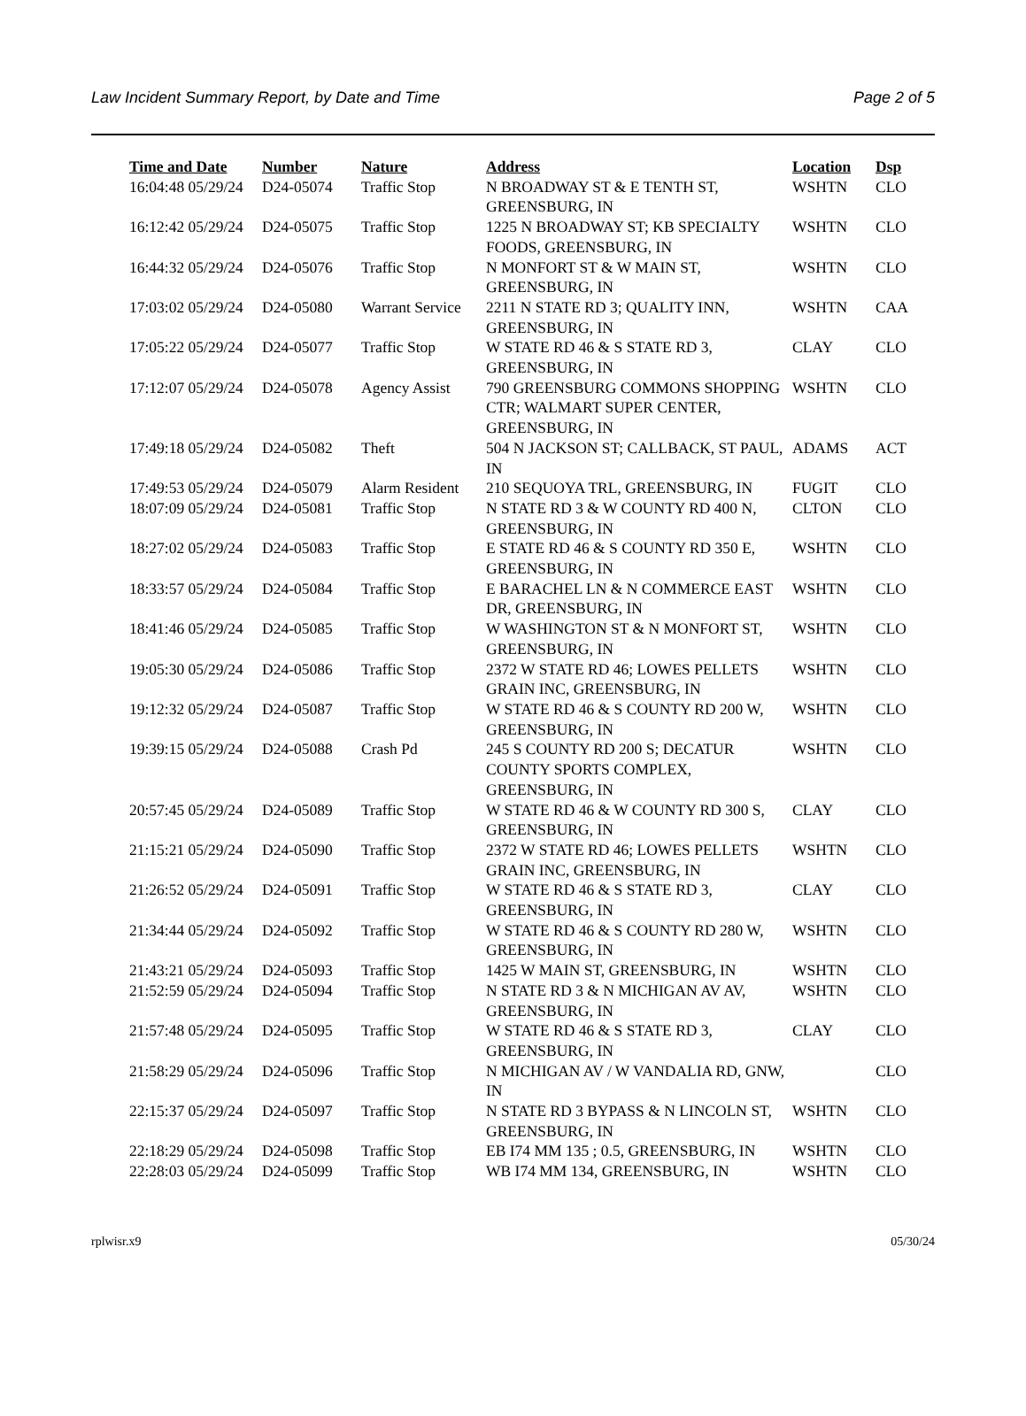Law Incident Summary Report, by Date and Time Page 2 of 5
| Time and Date | Number | Nature | Address | Location | Dsp |
| --- | --- | --- | --- | --- | --- |
| 16:04:48 05/29/24 | D24-05074 | Traffic Stop | N BROADWAY ST & E TENTH ST, GREENSBURG, IN | WSHTN | CLO |
| 16:12:42 05/29/24 | D24-05075 | Traffic Stop | 1225 N BROADWAY ST; KB SPECIALTY FOODS, GREENSBURG, IN | WSHTN | CLO |
| 16:44:32 05/29/24 | D24-05076 | Traffic Stop | N MONFORT ST & W MAIN ST, GREENSBURG, IN | WSHTN | CLO |
| 17:03:02 05/29/24 | D24-05080 | Warrant Service | 2211 N STATE RD 3; QUALITY INN, GREENSBURG, IN | WSHTN | CAA |
| 17:05:22 05/29/24 | D24-05077 | Traffic Stop | W STATE RD 46 & S STATE RD 3, GREENSBURG, IN | CLAY | CLO |
| 17:12:07 05/29/24 | D24-05078 | Agency Assist | 790 GREENSBURG COMMONS SHOPPING CTR; WALMART SUPER CENTER, GREENSBURG, IN | WSHTN | CLO |
| 17:49:18 05/29/24 | D24-05082 | Theft | 504 N JACKSON ST; CALLBACK, ST PAUL, IN | ADAMS | ACT |
| 17:49:53 05/29/24 | D24-05079 | Alarm Resident | 210 SEQUOYA TRL, GREENSBURG, IN | FUGIT | CLO |
| 18:07:09 05/29/24 | D24-05081 | Traffic Stop | N STATE RD 3 & W COUNTY RD 400 N, GREENSBURG, IN | CLTON | CLO |
| 18:27:02 05/29/24 | D24-05083 | Traffic Stop | E STATE RD 46 & S COUNTY RD 350 E, GREENSBURG, IN | WSHTN | CLO |
| 18:33:57 05/29/24 | D24-05084 | Traffic Stop | E BARACHEL LN & N COMMERCE EAST DR, GREENSBURG, IN | WSHTN | CLO |
| 18:41:46 05/29/24 | D24-05085 | Traffic Stop | W WASHINGTON ST & N MONFORT ST, GREENSBURG, IN | WSHTN | CLO |
| 19:05:30 05/29/24 | D24-05086 | Traffic Stop | 2372 W STATE RD 46; LOWES PELLETS GRAIN INC, GREENSBURG, IN | WSHTN | CLO |
| 19:12:32 05/29/24 | D24-05087 | Traffic Stop | W STATE RD 46 & S COUNTY RD 200 W, GREENSBURG, IN | WSHTN | CLO |
| 19:39:15 05/29/24 | D24-05088 | Crash Pd | 245 S COUNTY RD 200 S; DECATUR COUNTY SPORTS COMPLEX, GREENSBURG, IN | WSHTN | CLO |
| 20:57:45 05/29/24 | D24-05089 | Traffic Stop | W STATE RD 46 & W COUNTY RD 300 S, GREENSBURG, IN | CLAY | CLO |
| 21:15:21 05/29/24 | D24-05090 | Traffic Stop | 2372 W STATE RD 46; LOWES PELLETS GRAIN INC, GREENSBURG, IN | WSHTN | CLO |
| 21:26:52 05/29/24 | D24-05091 | Traffic Stop | W STATE RD 46 & S STATE RD 3, GREENSBURG, IN | CLAY | CLO |
| 21:34:44 05/29/24 | D24-05092 | Traffic Stop | W STATE RD 46 & S COUNTY RD 280 W, GREENSBURG, IN | WSHTN | CLO |
| 21:43:21 05/29/24 | D24-05093 | Traffic Stop | 1425 W MAIN ST, GREENSBURG, IN | WSHTN | CLO |
| 21:52:59 05/29/24 | D24-05094 | Traffic Stop | N STATE RD 3 & N MICHIGAN AV AV, GREENSBURG, IN | WSHTN | CLO |
| 21:57:48 05/29/24 | D24-05095 | Traffic Stop | W STATE RD 46 & S STATE RD 3, GREENSBURG, IN | CLAY | CLO |
| 21:58:29 05/29/24 | D24-05096 | Traffic Stop | N MICHIGAN AV / W VANDALIA RD, GNW, IN | | CLO |
| 22:15:37 05/29/24 | D24-05097 | Traffic Stop | N STATE RD 3 BYPASS & N LINCOLN ST, GREENSBURG, IN | WSHTN | CLO |
| 22:18:29 05/29/24 | D24-05098 | Traffic Stop | EB I74 MM 135 ; 0.5, GREENSBURG, IN | WSHTN | CLO |
| 22:28:03 05/29/24 | D24-05099 | Traffic Stop | WB I74 MM 134, GREENSBURG, IN | WSHTN | CLO |
rplwisr.x9 05/30/24